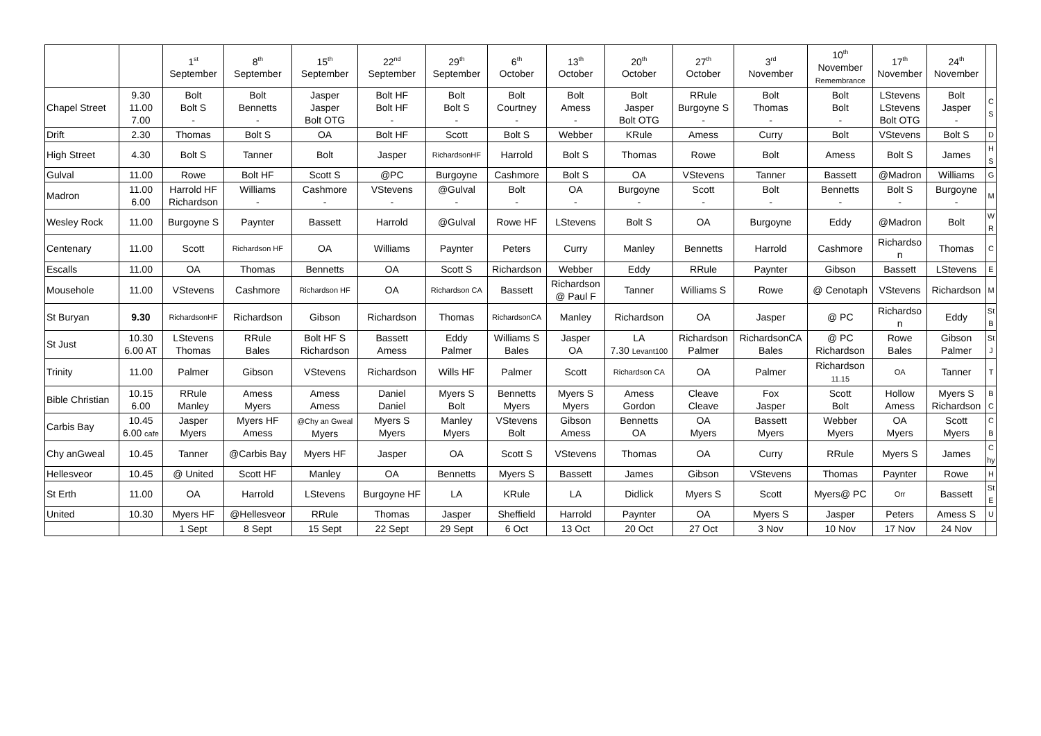| | | 1<sup>st</sup> September | 8<sup>th</sup> September | 15<sup>th</sup> September | 22<sup>nd</sup> September | 29<sup>th</sup> September | 6<sup>th</sup> October | 13<sup>th</sup> October | 20<sup>th</sup> October | 27<sup>th</sup> October | 3<sup>rd</sup> November | 10<sup>th</sup> November Remembrance | 17<sup>th</sup> November | 24<sup>th</sup> November | |
| --- | --- | --- | --- | --- | --- | --- | --- | --- | --- | --- | --- | --- | --- | --- | --- |
| Chapel Street | 9.30 11.00 7.00 | Bolt Bolt S - | Bolt Bennetts - | Jasper Jasper Bolt OTG | Bolt HF Bolt HF - | Bolt Bolt S - | Bolt Courtney - | Bolt Amess - | Bolt Jasper Bolt OTG | RRule Burgoyne S - | Bolt Thomas - | Bolt Bolt - | LStevens LStevens Bolt OTG | Bolt Jasper - | C S |
| Drift | 2.30 | Thomas | Bolt S | OA | Bolt HF | Scott | Bolt S | Webber | KRule | Amess | Curry | Bolt | VStevens | Bolt S | D |
| High Street | 4.30 | Bolt S | Tanner | Bolt | Jasper | RichardsonHF | Harrold | Bolt S | Thomas | Rowe | Bolt | Amess | Bolt S | James | H S |
| Gulval | 11.00 | Rowe | Bolt HF | Scott S | @PC | Burgoyne | Cashmore | Bolt S | OA | VStevens | Tanner | Bassett | @Madron | Williams | G |
| Madron | 11.00 6.00 | Harrold HF Richardson | Williams - | Cashmore - | VStevens - | @Gulval - | Bolt - | OA - | Burgoyne - | Scott - | Bolt - | Bennetts - | Bolt S - | Burgoyne - | M |
| Wesley Rock | 11.00 | Burgoyne S | Paynter | Bassett | Harrold | @Gulval | Rowe HF | LStevens | Bolt S | OA | Burgoyne | Eddy | @Madron | Bolt | W R |
| Centenary | 11.00 | Scott | Richardson HF | OA | Williams | Paynter | Peters | Curry | Manley | Bennetts | Harrold | Cashmore | Richardso n | Thomas | C |
| Escalls | 11.00 | OA | Thomas | Bennetts | OA | Scott S | Richardson | Webber | Eddy | RRule | Paynter | Gibson | Bassett | LStevens | E |
| Mousehole | 11.00 | VStevens | Cashmore | Richardson HF | OA | Richardson CA | Bassett | Richardson @ Paul F | Tanner | Williams S | Rowe | @ Cenotaph | VStevens | Richardson | M |
| St Buryan | 9.30 | RichardsonHF | Richardson | Gibson | Richardson | Thomas | RichardsonCA | Manley | Richardson | OA | Jasper | @ PC | Richardso n | Eddy | St B |
| St Just | 10.30 6.00 AT | LStevens Thomas | RRule Bales | Bolt HF S Richardson | Bassett Amess | Eddy Palmer | Williams S Bales | Jasper OA | LA 7.30 Levant100 | Richardson Palmer | RichardsonCA Bales | @ PC Richardson | Rowe Bales | Gibson Palmer | St J |
| Trinity | 11.00 | Palmer | Gibson | VStevens | Richardson | Wills HF | Palmer | Scott | Richardson CA | OA | Palmer | Richardson 11.15 | OA | Tanner | T |
| Bible Christian | 10.15 6.00 | RRule Manley | Amess Myers | Amess Amess | Daniel Daniel | Myers S Bolt | Bennetts Myers | Myers S Myers | Amess Gordon | Cleave Cleave | Fox Jasper | Scott Bolt | Hollow Amess | Myers S Richardson | B C |
| Carbis Bay | 10.45 6.00 cafe | Jasper Myers | Myers HF Amess | @Chy an Gweal Myers | Myers S Myers | Manley Myers | VStevens Bolt | Gibson Amess | Bennetts OA | OA Myers | Bassett Myers | Webber Myers | OA Myers | Scott Myers | C B |
| Chy anGweal | 10.45 | Tanner | @Carbis Bay | Myers HF | Jasper | OA | Scott S | VStevens | Thomas | OA | Curry | RRule | Myers S | James | C hy |
| Hellesveor | 10.45 | @ United | Scott HF | Manley | OA | Bennetts | Myers S | Bassett | James | Gibson | VStevens | Thomas | Paynter | Rowe | H |
| St Erth | 11.00 | OA | Harrold | LStevens | Burgoyne HF | LA | KRule | LA | Didlick | Myers S | Scott | Myers@ PC | Orr | Bassett | St E |
| United | 10.30 | Myers HF | @Hellesveor | RRule | Thomas | Jasper | Sheffield | Harrold | Paynter | OA | Myers S | Jasper | Peters | Amess S | U |
| | | 1 Sept | 8 Sept | 15 Sept | 22 Sept | 29 Sept | 6 Oct | 13 Oct | 20 Oct | 27 Oct | 3 Nov | 10 Nov | 17 Nov | 24 Nov | |